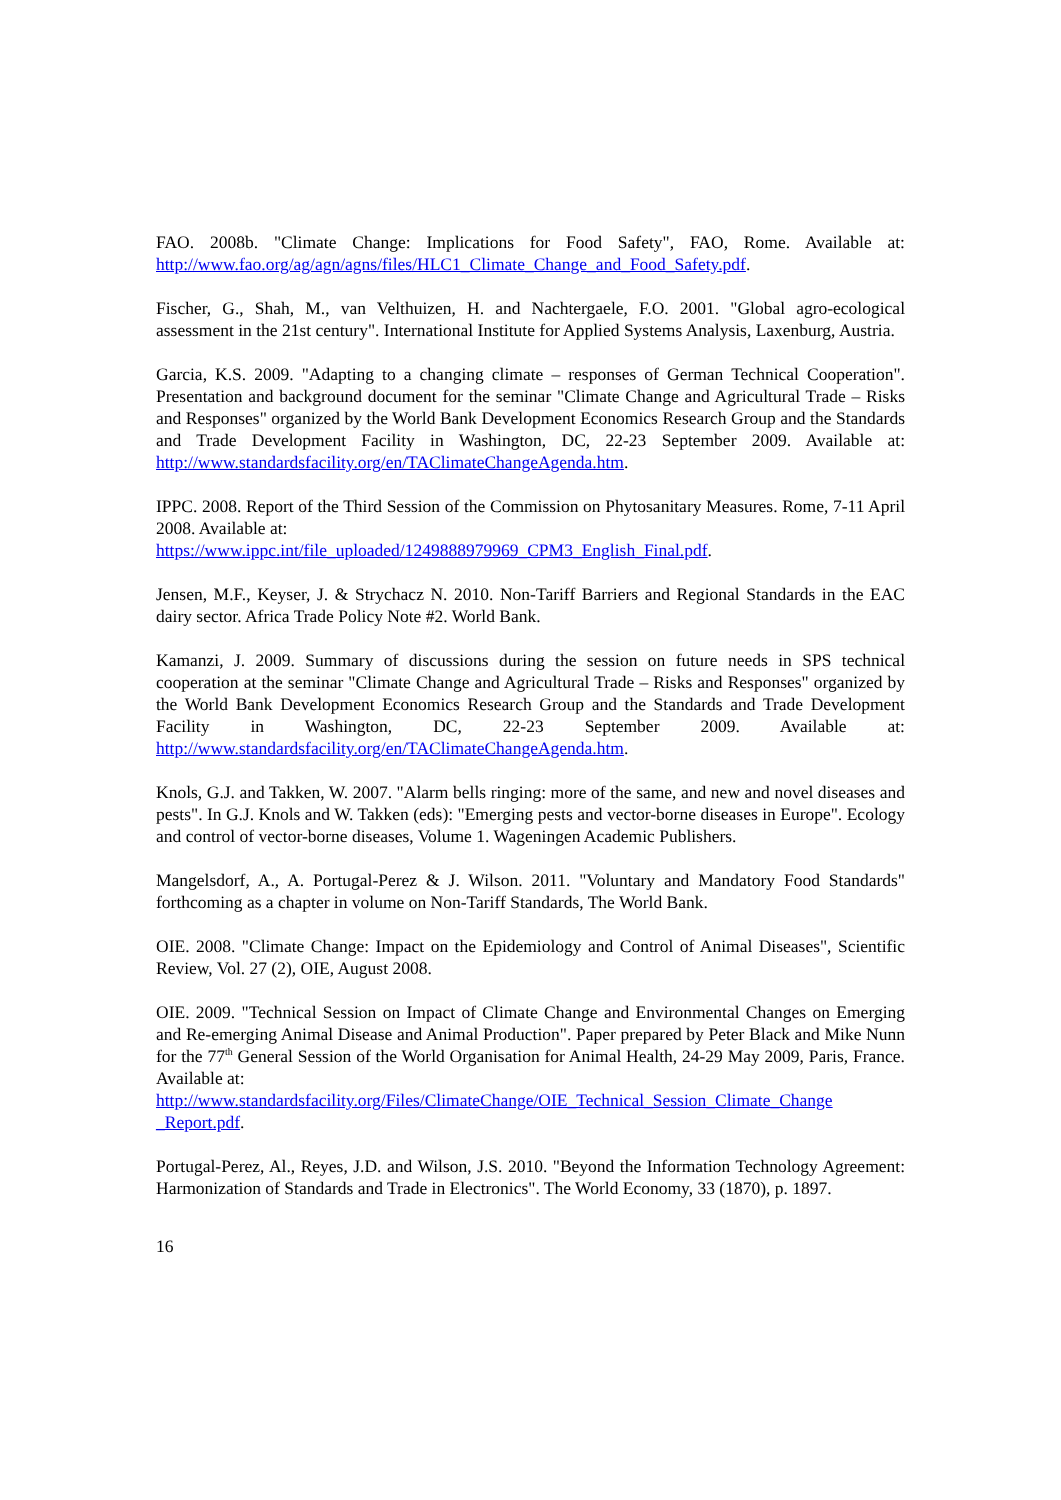FAO. 2008b. "Climate Change: Implications for Food Safety", FAO, Rome. Available at: http://www.fao.org/ag/agn/agns/files/HLC1_Climate_Change_and_Food_Safety.pdf.
Fischer, G., Shah, M., van Velthuizen, H. and Nachtergaele, F.O. 2001. "Global agro-ecological assessment in the 21st century". International Institute for Applied Systems Analysis, Laxenburg, Austria.
Garcia, K.S. 2009. "Adapting to a changing climate – responses of German Technical Cooperation". Presentation and background document for the seminar "Climate Change and Agricultural Trade – Risks and Responses" organized by the World Bank Development Economics Research Group and the Standards and Trade Development Facility in Washington, DC, 22-23 September 2009. Available at: http://www.standardsfacility.org/en/TAClimateChangeAgenda.htm.
IPPC. 2008. Report of the Third Session of the Commission on Phytosanitary Measures. Rome, 7-11 April 2008. Available at:
https://www.ippc.int/file_uploaded/1249888979969_CPM3_English_Final.pdf.
Jensen, M.F., Keyser, J. & Strychacz N. 2010. Non-Tariff Barriers and Regional Standards in the EAC dairy sector. Africa Trade Policy Note #2. World Bank.
Kamanzi, J. 2009. Summary of discussions during the session on future needs in SPS technical cooperation at the seminar "Climate Change and Agricultural Trade – Risks and Responses" organized by the World Bank Development Economics Research Group and the Standards and Trade Development Facility in Washington, DC, 22-23 September 2009. Available at: http://www.standardsfacility.org/en/TAClimateChangeAgenda.htm.
Knols, G.J. and Takken, W. 2007. "Alarm bells ringing: more of the same, and new and novel diseases and pests". In G.J. Knols and W. Takken (eds): "Emerging pests and vector-borne diseases in Europe". Ecology and control of vector-borne diseases, Volume 1. Wageningen Academic Publishers.
Mangelsdorf, A., A. Portugal-Perez & J. Wilson. 2011. "Voluntary and Mandatory Food Standards" forthcoming as a chapter in volume on Non-Tariff Standards, The World Bank.
OIE. 2008. "Climate Change: Impact on the Epidemiology and Control of Animal Diseases", Scientific Review, Vol. 27 (2), OIE, August 2008.
OIE. 2009. "Technical Session on Impact of Climate Change and Environmental Changes on Emerging and Re-emerging Animal Disease and Animal Production". Paper prepared by Peter Black and Mike Nunn for the 77<sup>th</sup> General Session of the World Organisation for Animal Health, 24-29 May 2009, Paris, France. Available at:
http://www.standardsfacility.org/Files/ClimateChange/OIE_Technical_Session_Climate_Change _Report.pdf.
Portugal-Perez, Al., Reyes, J.D. and Wilson, J.S. 2010. "Beyond the Information Technology Agreement: Harmonization of Standards and Trade in Electronics". The World Economy, 33 (1870), p. 1897.
16